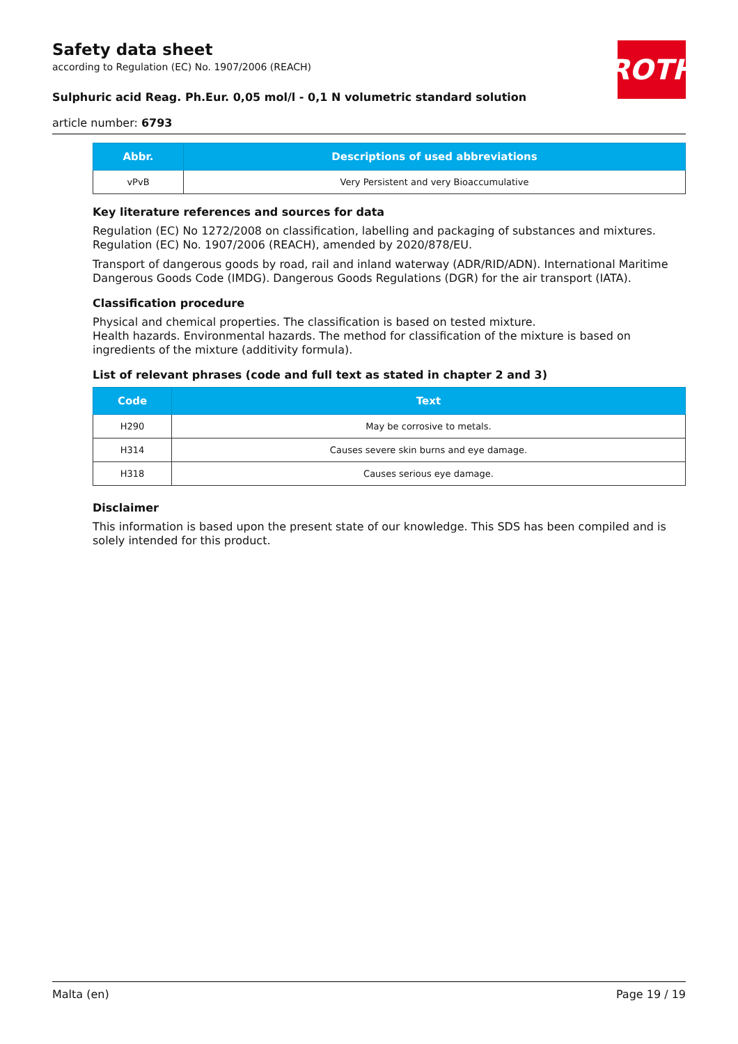ROTH
Safety data sheet
according to Regulation (EC) No. 1907/2006 (REACH)
Sulphuric acid Reag. Ph.Eur. 0,05 mol/l - 0,1 N volumetric standard solution
article number: 6793
| Abbr. | Descriptions of used abbreviations |
| --- | --- |
| vPvB | Very Persistent and very Bioaccumulative |
Key literature references and sources for data
Regulation (EC) No 1272/2008 on classification, labelling and packaging of substances and mixtures. Regulation (EC) No. 1907/2006 (REACH), amended by 2020/878/EU.
Transport of dangerous goods by road, rail and inland waterway (ADR/RID/ADN). International Maritime Dangerous Goods Code (IMDG). Dangerous Goods Regulations (DGR) for the air transport (IATA).
Classification procedure
Physical and chemical properties. The classification is based on tested mixture.
Health hazards. Environmental hazards. The method for classification of the mixture is based on ingredients of the mixture (additivity formula).
List of relevant phrases (code and full text as stated in chapter 2 and 3)
| Code | Text |
| --- | --- |
| H290 | May be corrosive to metals. |
| H314 | Causes severe skin burns and eye damage. |
| H318 | Causes serious eye damage. |
Disclaimer
This information is based upon the present state of our knowledge. This SDS has been compiled and is solely intended for this product.
Malta (en) Page 19 / 19